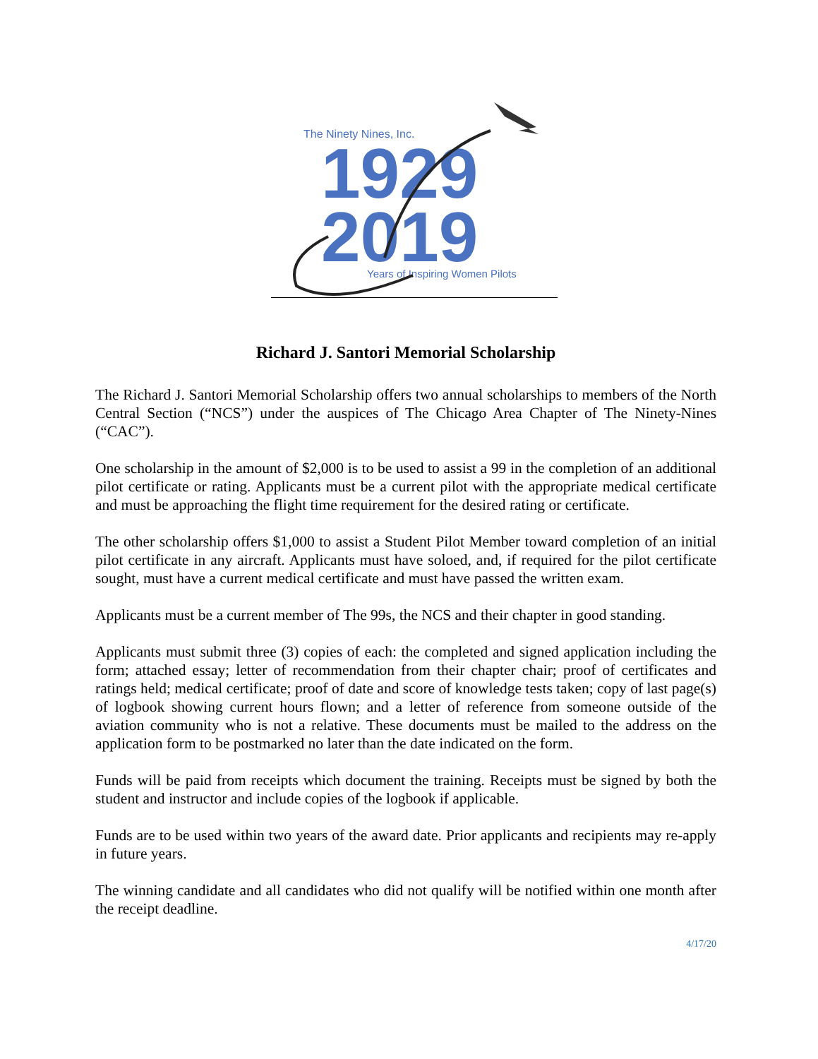The Ninety Nines, Inc.
1929
2019
Years of Inspiring Women Pilots
Richard J. Santori Memorial Scholarship
The Richard J. Santori Memorial Scholarship offers two annual scholarships to members of the North Central Section (“NCS”) under the auspices of The Chicago Area Chapter of The Ninety-Nines (“CAC”).
One scholarship in the amount of $2,000 is to be used to assist a 99 in the completion of an additional pilot certificate or rating. Applicants must be a current pilot with the appropriate medical certificate and must be approaching the flight time requirement for the desired rating or certificate.
The other scholarship offers $1,000 to assist a Student Pilot Member toward completion of an initial pilot certificate in any aircraft. Applicants must have soloed, and, if required for the pilot certificate sought, must have a current medical certificate and must have passed the written exam.
Applicants must be a current member of The 99s, the NCS and their chapter in good standing.
Applicants must submit three (3) copies of each: the completed and signed application including the form; attached essay; letter of recommendation from their chapter chair; proof of certificates and ratings held; medical certificate; proof of date and score of knowledge tests taken; copy of last page(s) of logbook showing current hours flown; and a letter of reference from someone outside of the aviation community who is not a relative. These documents must be mailed to the address on the application form to be postmarked no later than the date indicated on the form.
Funds will be paid from receipts which document the training. Receipts must be signed by both the student and instructor and include copies of the logbook if applicable.
Funds are to be used within two years of the award date. Prior applicants and recipients may re-apply in future years.
The winning candidate and all candidates who did not qualify will be notified within one month after the receipt deadline.
4/17/20